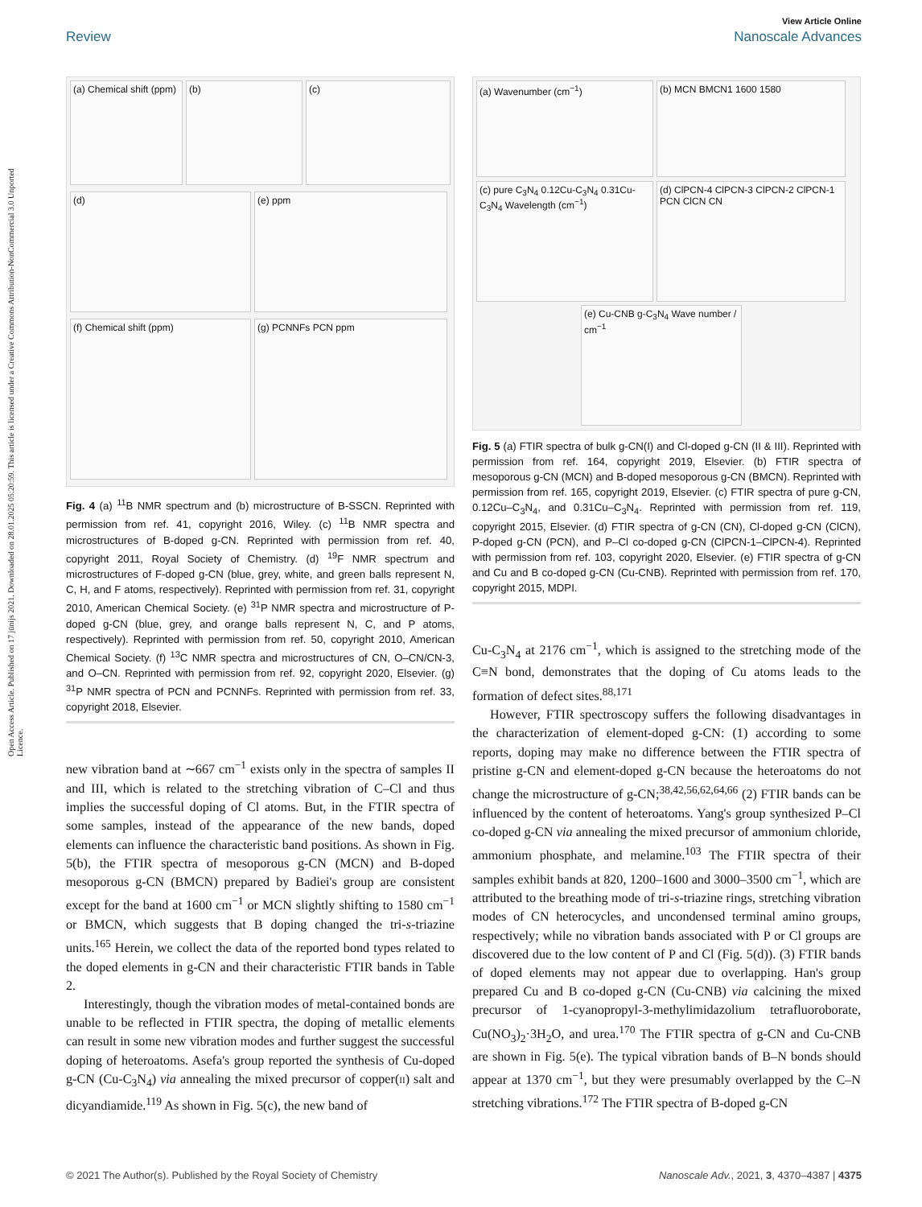Open Access Article. Published on 17 jūnijs 2021. Downloaded on 28.01.2025 05:20:59. This article is licensed under a Creative Commons Attribution-NonCommercial 3.0 Unported Licence.
View Article Online
Review Nanoscale Advances
(a) Chemical shift (ppm)
(b)
(c)
(d)
(e) ppm
(f) Chemical shift (ppm)
(g) PCNNFs PCN ppm
Fig. 4 (a) <sup>11</sup>B NMR spectrum and (b) microstructure of B-SSCN. Reprinted with permission from ref. 41, copyright 2016, Wiley. (c) <sup>11</sup>B NMR spectra and microstructures of B-doped g-CN. Reprinted with permission from ref. 40, copyright 2011, Royal Society of Chemistry. (d) <sup>19</sup>F NMR spectrum and microstructures of F-doped g-CN (blue, grey, white, and green balls represent N, C, H, and F atoms, respectively). Reprinted with permission from ref. 31, copyright 2010, American Chemical Society. (e) <sup>31</sup>P NMR spectra and microstructure of P-doped g-CN (blue, grey, and orange balls represent N, C, and P atoms, respectively). Reprinted with permission from ref. 50, copyright 2010, American Chemical Society. (f) <sup>13</sup>C NMR spectra and microstructures of CN, O–CN/CN-3, and O–CN. Reprinted with permission from ref. 92, copyright 2020, Elsevier. (g) <sup>31</sup>P NMR spectra of PCN and PCNNFs. Reprinted with permission from ref. 33, copyright 2018, Elsevier.
new vibration band at ∼667 cm<sup>−1</sup> exists only in the spectra of samples II and III, which is related to the stretching vibration of C–Cl and thus implies the successful doping of Cl atoms. But, in the FTIR spectra of some samples, instead of the appearance of the new bands, doped elements can influence the characteristic band positions. As shown in Fig. 5(b), the FTIR spectra of mesoporous g-CN (MCN) and B-doped mesoporous g-CN (BMCN) prepared by Badiei's group are consistent except for the band at 1600 cm<sup>−1</sup> or MCN slightly shifting to 1580 cm<sup>−1</sup> or BMCN, which suggests that B doping changed the tri-s-triazine units.<sup>165</sup> Herein, we collect the data of the reported bond types related to the doped elements in g-CN and their characteristic FTIR bands in Table 2.
Interestingly, though the vibration modes of metal-contained bonds are unable to be reflected in FTIR spectra, the doping of metallic elements can result in some new vibration modes and further suggest the successful doping of heteroatoms. Asefa's group reported the synthesis of Cu-doped g-CN (Cu-C<sub>3</sub>N<sub>4</sub>) via annealing the mixed precursor of copper(II) salt and dicyandiamide.<sup>119</sup> As shown in Fig. 5(c), the new band of
(a) Wavenumber (cm<sup>−1</sup>)
(b) MCN BMCN1 1600 1580
(c) pure C<sub>3</sub>N<sub>4</sub> 0.12Cu-C<sub>3</sub>N<sub>4</sub> 0.31Cu-C<sub>3</sub>N<sub>4</sub> Wavelength (cm<sup>−1</sup>)
(d) ClPCN-4 ClPCN-3 ClPCN-2 ClPCN-1 PCN ClCN CN
(e) Cu-CNB g-C<sub>3</sub>N<sub>4</sub> Wave number / cm<sup>−1</sup>
Fig. 5 (a) FTIR spectra of bulk g-CN(I) and Cl-doped g-CN (II & III). Reprinted with permission from ref. 164, copyright 2019, Elsevier. (b) FTIR spectra of mesoporous g-CN (MCN) and B-doped mesoporous g-CN (BMCN). Reprinted with permission from ref. 165, copyright 2019, Elsevier. (c) FTIR spectra of pure g-CN, 0.12Cu–C<sub>3</sub>N<sub>4</sub>, and 0.31Cu–C<sub>3</sub>N<sub>4</sub>. Reprinted with permission from ref. 119, copyright 2015, Elsevier. (d) FTIR spectra of g-CN (CN), Cl-doped g-CN (ClCN), P-doped g-CN (PCN), and P–Cl co-doped g-CN (ClPCN-1–ClPCN-4). Reprinted with permission from ref. 103, copyright 2020, Elsevier. (e) FTIR spectra of g-CN and Cu and B co-doped g-CN (Cu-CNB). Reprinted with permission from ref. 170, copyright 2015, MDPI.
Cu-C<sub>3</sub>N<sub>4</sub> at 2176 cm<sup>−1</sup>, which is assigned to the stretching mode of the C≡N bond, demonstrates that the doping of Cu atoms leads to the formation of defect sites.<sup>88,171</sup>
However, FTIR spectroscopy suffers the following disadvantages in the characterization of element-doped g-CN: (1) according to some reports, doping may make no difference between the FTIR spectra of pristine g-CN and element-doped g-CN because the heteroatoms do not change the microstructure of g-CN;<sup>38,42,56,62,64,66</sup> (2) FTIR bands can be influenced by the content of heteroatoms. Yang's group synthesized P–Cl co-doped g-CN via annealing the mixed precursor of ammonium chloride, ammonium phosphate, and melamine.<sup>103</sup> The FTIR spectra of their samples exhibit bands at 820, 1200–1600 and 3000–3500 cm<sup>−1</sup>, which are attributed to the breathing mode of tri-s-triazine rings, stretching vibration modes of CN heterocycles, and uncondensed terminal amino groups, respectively; while no vibration bands associated with P or Cl groups are discovered due to the low content of P and Cl (Fig. 5(d)). (3) FTIR bands of doped elements may not appear due to overlapping. Han's group prepared Cu and B co-doped g-CN (Cu-CNB) via calcining the mixed precursor of 1-cyanopropyl-3-methylimidazolium tetrafluoroborate, Cu(NO<sub>3</sub>)<sub>2</sub>·3H<sub>2</sub>O, and urea.<sup>170</sup> The FTIR spectra of g-CN and Cu-CNB are shown in Fig. 5(e). The typical vibration bands of B–N bonds should appear at 1370 cm<sup>−1</sup>, but they were presumably overlapped by the C–N stretching vibrations.<sup>172</sup> The FTIR spectra of B-doped g-CN
© 2021 The Author(s). Published by the Royal Society of Chemistry Nanoscale Adv., 2021, 3, 4370–4387 | 4375